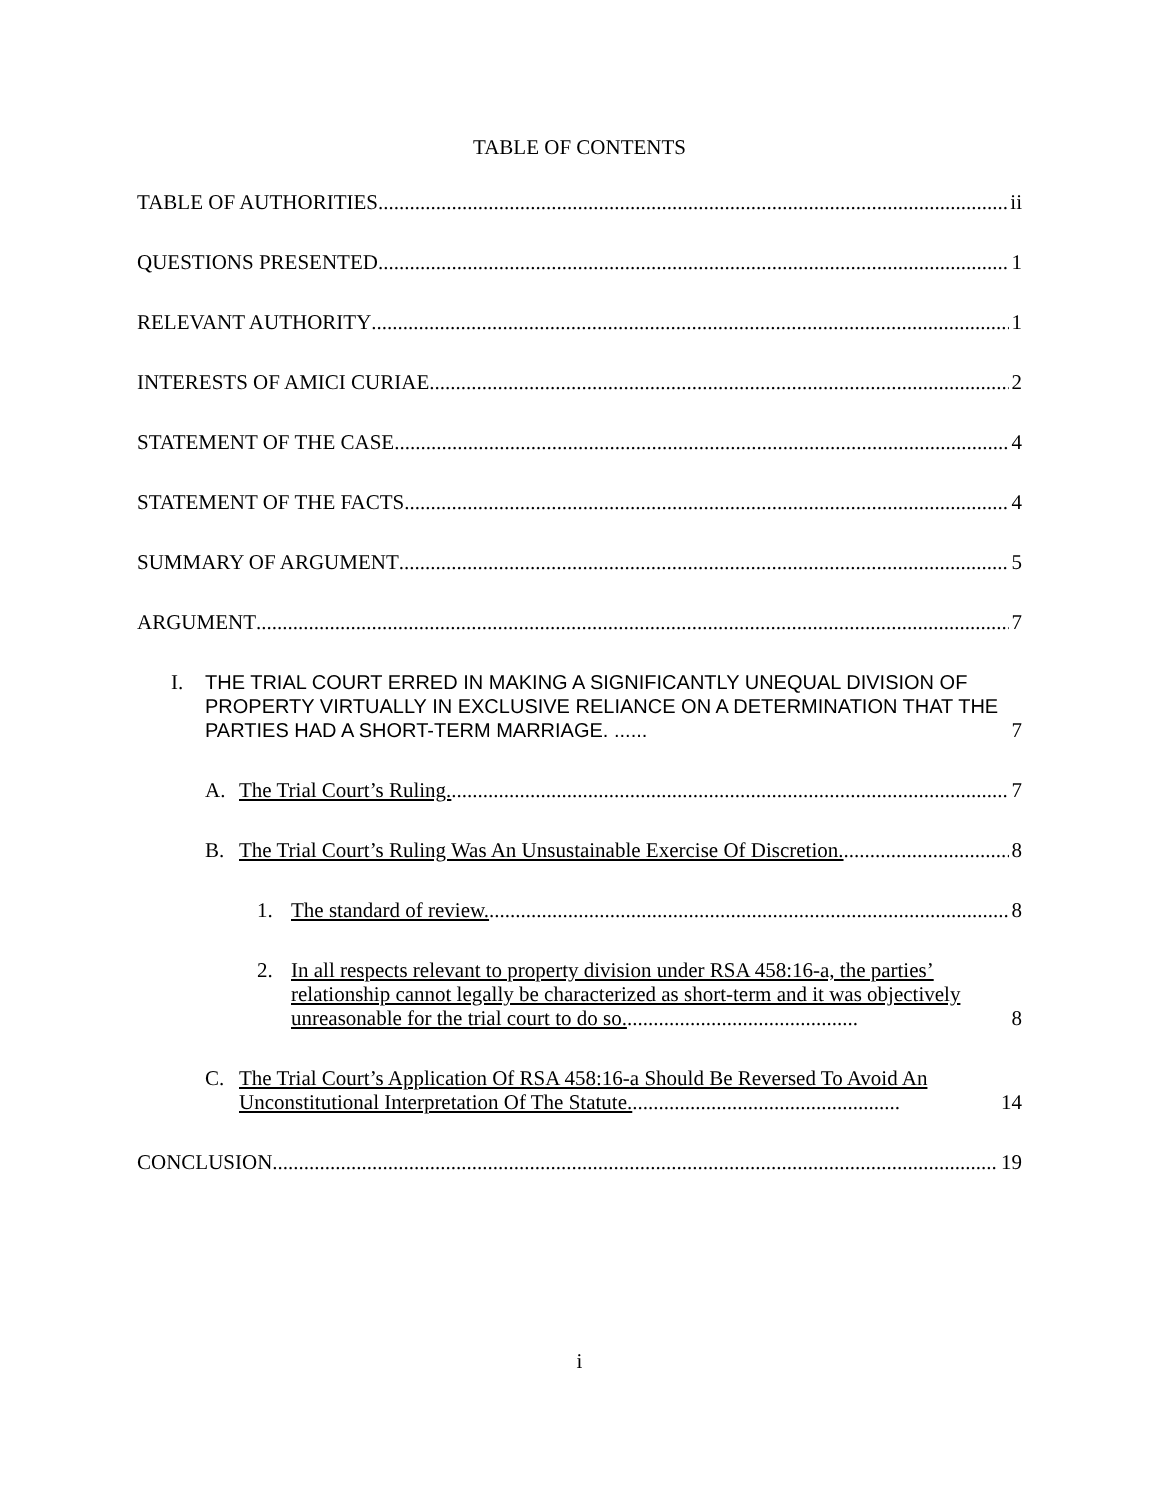TABLE OF CONTENTS
TABLE OF AUTHORITIES ii
QUESTIONS PRESENTED 1
RELEVANT AUTHORITY 1
INTERESTS OF AMICI CURIAE 2
STATEMENT OF THE CASE 4
STATEMENT OF THE FACTS 4
SUMMARY OF ARGUMENT 5
ARGUMENT 7
I. THE TRIAL COURT ERRED IN MAKING A SIGNIFICANTLY UNEQUAL DIVISION OF PROPERTY VIRTUALLY IN EXCLUSIVE RELIANCE ON A DETERMINATION THAT THE PARTIES HAD A SHORT-TERM MARRIAGE. ...... 7
A. The Trial Court’s Ruling. 7
B. The Trial Court’s Ruling Was An Unsustainable Exercise Of Discretion. 8
1. The standard of review. 8
2. In all respects relevant to property division under RSA 458:16-a, the parties’ relationship cannot legally be characterized as short-term and it was objectively unreasonable for the trial court to do so............................................. 8
C. The Trial Court’s Application Of RSA 458:16-a Should Be Reversed To Avoid An Unconstitutional Interpretation Of The Statute.................................................... 14
CONCLUSION 19
i